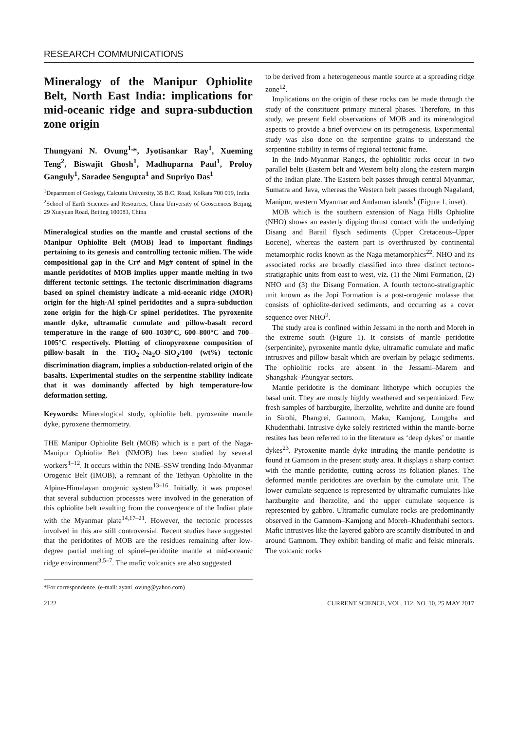RESEARCH COMMUNICATIONS
Mineralogy of the Manipur Ophiolite Belt, North East India: implications for mid-oceanic ridge and supra-subduction zone origin
Thungyani N. Ovung<sup>1,</sup>*, Jyotisankar Ray<sup>1</sup>, Xueming Teng<sup>2</sup>, Biswajit Ghosh<sup>1</sup>, Madhuparna Paul<sup>1</sup>, Proloy Ganguly<sup>1</sup>, Saradee Sengupta<sup>1</sup> and Supriyo Das<sup>1</sup>
<sup>1</sup> Department of Geology, Calcutta University, 35 B.C. Road, Kolkata 700 019, India
<sup>2</sup> School of Earth Sciences and Resources, China University of Geosciences Beijing, 29 Xueyuan Road, Beijing 100083, China
Mineralogical studies on the mantle and crustal sections of the Manipur Ophiolite Belt (MOB) lead to important findings pertaining to its genesis and controlling tectonic milieu. The wide compositional gap in the Cr# and Mg# content of spinel in the mantle peridotites of MOB implies upper mantle melting in two different tectonic settings. The tectonic discrimination diagrams based on spinel chemistry indicate a mid-oceanic ridge (MOR) origin for the high-Al spinel peridotites and a supra-subduction zone origin for the high-Cr spinel peridotites. The pyroxenite mantle dyke, ultramafic cumulate and pillow-basalt record temperature in the range of 600–1030°C, 600–800°C and 700–1005°C respectively. Plotting of clinopyroxene composition of pillow-basalt in the TiO<sub>2</sub>–Na<sub>2</sub>O–SiO<sub>2</sub>/100 (wt%) tectonic discrimination diagram, implies a subduction-related origin of the basalts. Experimental studies on the serpentine stability indicate that it was dominantly affected by high temperature-low deformation setting.
Keywords: Mineralogical study, ophiolite belt, pyroxenite mantle dyke, pyroxene thermometry.
THE Manipur Ophiolite Belt (MOB) which is a part of the Naga-Manipur Ophiolite Belt (NMOB) has been studied by several workers<sup>1–12</sup>. It occurs within the NNE–SSW trending Indo-Myanmar Orogenic Belt (IMOB), a remnant of the Tethyan Ophiolite in the Alpine-Himalayan orogenic system<sup>13–16</sup>. Initially, it was proposed that several subduction processes were involved in the generation of this ophiolite belt resulting from the convergence of the Indian plate with the Myanmar plate<sup>14,17–21</sup>. However, the tectonic processes involved in this are still controversial. Recent studies have suggested that the peridotites of MOB are the residues remaining after low-degree partial melting of spinel–peridotite mantle at mid-oceanic ridge environment<sup>3,5–7</sup>. The mafic volcanics are also suggested
*For correspondence. (e-mail: ayani_ovung@yahoo.com)
to be derived from a heterogeneous mantle source at a spreading ridge zone<sup>12</sup>.
Implications on the origin of these rocks can be made through the study of the constituent primary mineral phases. Therefore, in this study, we present field observations of MOB and its mineralogical aspects to provide a brief overview on its petrogenesis. Experimental study was also done on the serpentine grains to understand the serpentine stability in terms of regional tectonic frame.
In the Indo-Myanmar Ranges, the ophiolitic rocks occur in two parallel belts (Eastern belt and Western belt) along the eastern margin of the Indian plate. The Eastern belt passes through central Myanmar, Sumatra and Java, whereas the Western belt passes through Nagaland, Manipur, western Myanmar and Andaman islands<sup>1</sup> (Figure 1, inset).
MOB which is the southern extension of Naga Hills Ophiolite (NHO) shows an easterly dipping thrust contact with the underlying Disang and Barail flysch sediments (Upper Cretaceous–Upper Eocene), whereas the eastern part is overthrusted by continental metamorphic rocks known as the Naga metamorphics<sup>22</sup>. NHO and its associated rocks are broadly classified into three distinct tectono-stratigraphic units from east to west, viz. (1) the Nimi Formation, (2) NHO and (3) the Disang Formation. A fourth tectono-stratigraphic unit known as the Jopi Formation is a post-orogenic molasse that consists of ophiolite-derived sediments, and occurring as a cover sequence over NHO<sup>9</sup>.
The study area is confined within Jessami in the north and Moreh in the extreme south (Figure 1). It consists of mantle peridotite (serpentinite), pyroxenite mantle dyke, ultramafic cumulate and mafic intrusives and pillow basalt which are overlain by pelagic sediments. The ophiolitic rocks are absent in the Jessami–Marem and Shangshak–Phungyar sectors.
Mantle peridotite is the dominant lithotype which occupies the basal unit. They are mostly highly weathered and serpentinized. Few fresh samples of harzburgite, lherzolite, wehrlite and dunite are found in Sirohi, Phangrei, Gamnom, Maku, Kamjong, Lungpha and Khudenthabi. Intrusive dyke solely restricted within the mantle-borne restites has been referred to in the literature as ‘deep dykes’ or mantle dykes<sup>23</sup>. Pyroxenite mantle dyke intruding the mantle peridotite is found at Gamnom in the present study area. It displays a sharp contact with the mantle peridotite, cutting across its foliation planes. The deformed mantle peridotites are overlain by the cumulate unit. The lower cumulate sequence is represented by ultramafic cumulates like harzburgite and lherzolite, and the upper cumulate sequence is represented by gabbro. Ultramafic cumulate rocks are predominantly observed in the Gamnom–Kamjong and Moreh–Khudenthabi sectors. Mafic intrusives like the layered gabbro are scantily distributed in and around Gamnom. They exhibit banding of mafic and felsic minerals. The volcanic rocks
2122 CURRENT SCIENCE, VOL. 112, NO. 10, 25 MAY 2017